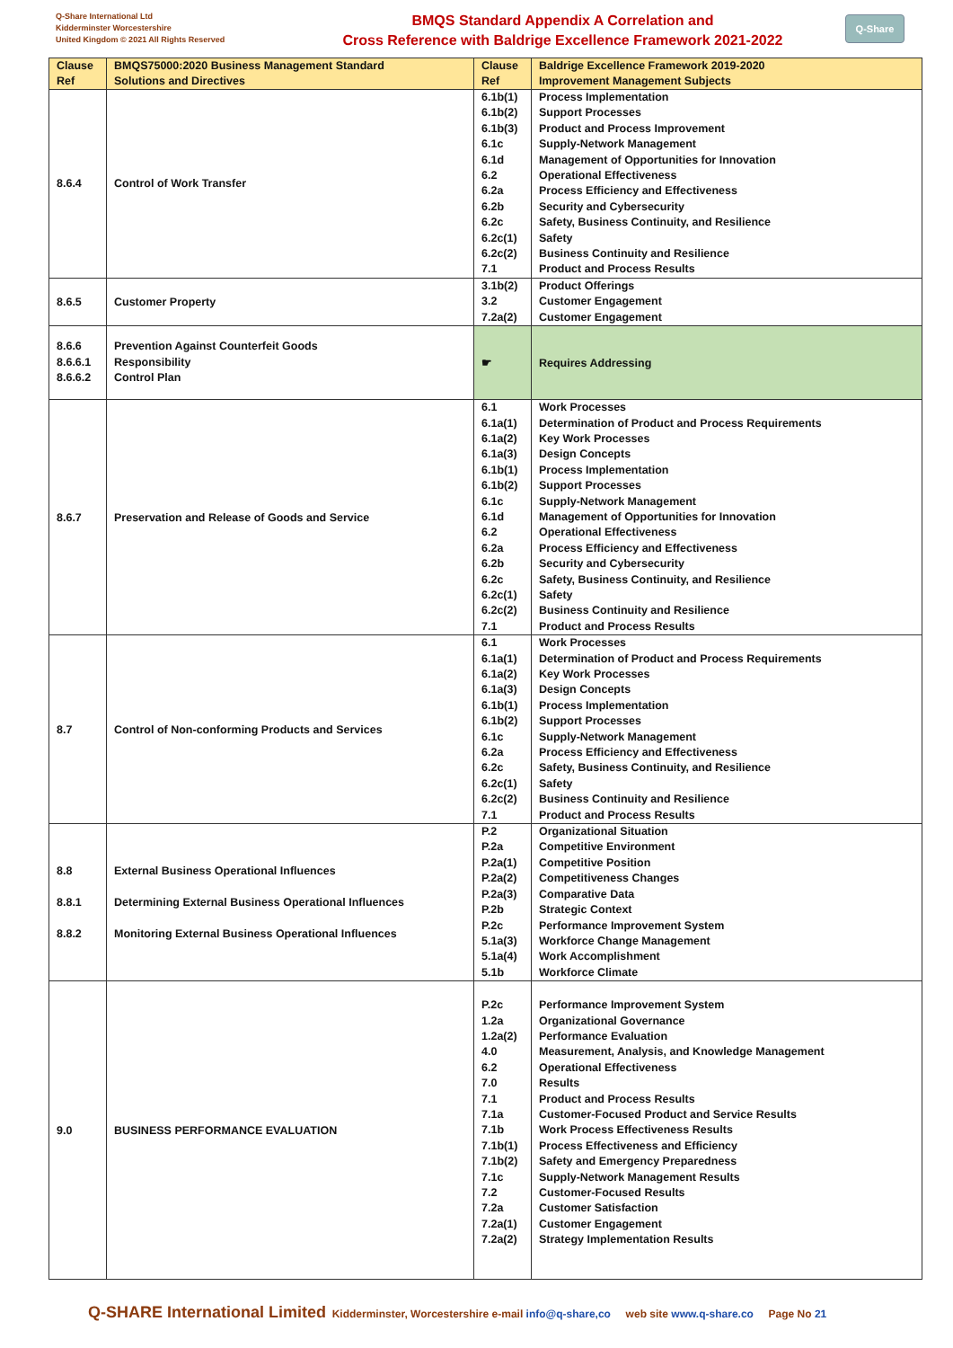Q-Share International Ltd
Kidderminster Worcestershire
United Kingdom © 2021 All Rights Reserved
BMQS Standard Appendix A Correlation and
Cross Reference with Baldrige Excellence Framework 2021-2022
Q-Share
| Clause Ref | BMQS75000:2020 Business Management Standard Solutions and Directives | Clause Ref | Baldrige Excellence Framework 2019-2020 Improvement Management Subjects |
| --- | --- | --- | --- |
| 8.6.4 | Control of Work Transfer | 6.1b(1) 6.1b(2) 6.1b(3) 6.1c 6.1d 6.2 6.2a 6.2b 6.2c 6.2c(1) 6.2c(2) 7.1 | Process Implementation Support Processes Product and Process Improvement Supply-Network Management Management of Opportunities for Innovation Operational Effectiveness Process Efficiency and Effectiveness Security and Cybersecurity Safety, Business Continuity, and Resilience Safety Business Continuity and Resilience Product and Process Results |
| 8.6.5 | Customer Property | 3.1b(2) 3.2 7.2a(2) | Product Offerings Customer Engagement Customer Engagement |
| 8.6.6 8.6.6.1 8.6.6.2 | Prevention Against Counterfeit Goods Responsibility Control Plan | ☛ | Requires Addressing |
| 8.6.7 | Preservation and Release of Goods and Service | 6.1 6.1a(1) 6.1a(2) 6.1a(3) 6.1b(1) 6.1b(2) 6.1c 6.1d 6.2 6.2a 6.2b 6.2c 6.2c(1) 6.2c(2) 7.1 | Work Processes Determination of Product and Process Requirements Key Work Processes Design Concepts Process Implementation Support Processes Supply-Network Management Management of Opportunities for Innovation Operational Effectiveness Process Efficiency and Effectiveness Security and Cybersecurity Safety, Business Continuity, and Resilience Safety Business Continuity and Resilience Product and Process Results |
| 8.7 | Control of Non-conforming Products and Services | 6.1 6.1a(1) 6.1a(2) 6.1a(3) 6.1b(1) 6.1b(2) 6.1c 6.2a 6.2c 6.2c(1) 6.2c(2) 7.1 | Work Processes Determination of Product and Process Requirements Key Work Processes Design Concepts Process Implementation Support Processes Supply-Network Management Process Efficiency and Effectiveness Safety, Business Continuity, and Resilience Safety Business Continuity and Resilience Product and Process Results |
| 8.8 8.8.1 8.8.2 | External Business Operational Influences Determining External Business Operational Influences Monitoring External Business Operational Influences | P.2 P.2a P.2a(1) P.2a(2) P.2a(3) P.2b P.2c 5.1a(3) 5.1a(4) 5.1b | Organizational Situation Competitive Environment Competitive Position Competitiveness Changes Comparative Data Strategic Context Performance Improvement System Workforce Change Management Work Accomplishment Workforce Climate |
| 9.0 | BUSINESS PERFORMANCE EVALUATION | P.2c 1.2a 1.2a(2) 4.0 6.2 7.0 7.1 7.1a 7.1b 7.1b(1) 7.1b(2) 7.1c 7.2 7.2a 7.2a(1) 7.2a(2) | Performance Improvement System Organizational Governance Performance Evaluation Measurement, Analysis, and Knowledge Management Operational Effectiveness Results Product and Process Results Customer-Focused Product and Service Results Work Process Effectiveness Results Process Effectiveness and Efficiency Safety and Emergency Preparedness Supply-Network Management Results Customer-Focused Results Customer Satisfaction Customer Engagement Strategy Implementation Results |
Q-SHARE International Limited Kidderminster, Worcestershire e-mail info@q-share,co web site www.q-share.co Page No 21